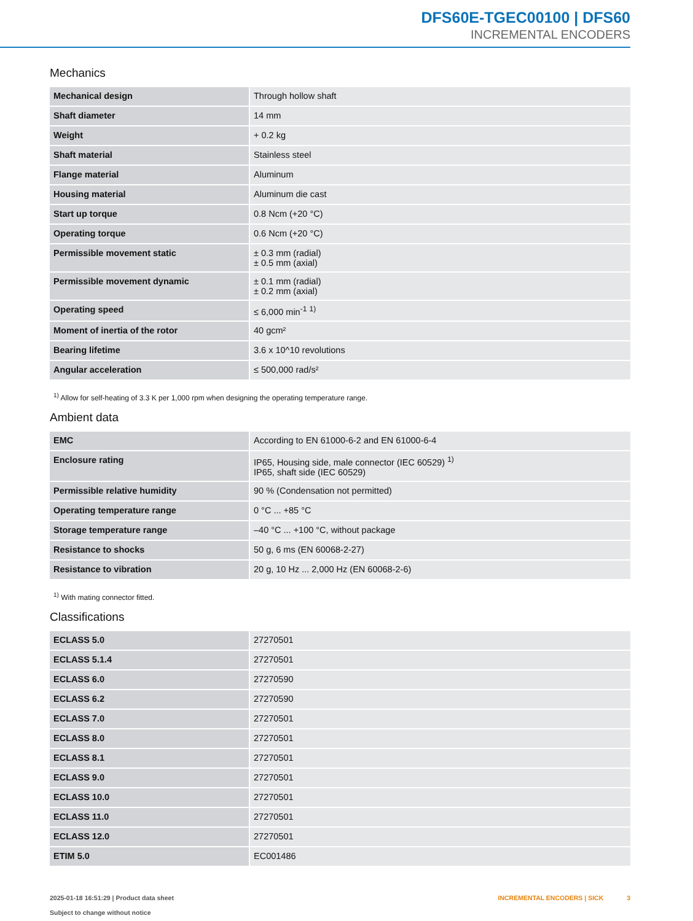DFS60E-TGEC00100 | DFS60
INCREMENTAL ENCODERS
Mechanics
| Mechanical design | Through hollow shaft |
| Shaft diameter | 14 mm |
| Weight | + 0.2 kg |
| Shaft material | Stainless steel |
| Flange material | Aluminum |
| Housing material | Aluminum die cast |
| Start up torque | 0.8 Ncm (+20 °C) |
| Operating torque | 0.6 Ncm (+20 °C) |
| Permissible movement static | ± 0.3 mm (radial) ± 0.5 mm (axial) |
| Permissible movement dynamic | ± 0.1 mm (radial) ± 0.2 mm (axial) |
| Operating speed | ≤ 6,000 min<sup>-1</sup> <sup>1)</sup> |
| Moment of inertia of the rotor | 40 gcm² |
| Bearing lifetime | 3.6 x 10^10 revolutions |
| Angular acceleration | ≤ 500,000 rad/s² |
<sup>1)</sup> Allow for self-heating of 3.3 K per 1,000 rpm when designing the operating temperature range.
Ambient data
| EMC | According to EN 61000-6-2 and EN 61000-6-4 |
| Enclosure rating | IP65, Housing side, male connector (IEC 60529) <sup>1)</sup> IP65, shaft side (IEC 60529) |
| Permissible relative humidity | 90 % (Condensation not permitted) |
| Operating temperature range | 0 °C ... +85 °C |
| Storage temperature range | –40 °C ... +100 °C, without package |
| Resistance to shocks | 50 g, 6 ms (EN 60068-2-27) |
| Resistance to vibration | 20 g, 10 Hz ... 2,000 Hz (EN 60068-2-6) |
<sup>1)</sup> With mating connector fitted.
Classifications
| ECLASS 5.0 | 27270501 |
| ECLASS 5.1.4 | 27270501 |
| ECLASS 6.0 | 27270590 |
| ECLASS 6.2 | 27270590 |
| ECLASS 7.0 | 27270501 |
| ECLASS 8.0 | 27270501 |
| ECLASS 8.1 | 27270501 |
| ECLASS 9.0 | 27270501 |
| ECLASS 10.0 | 27270501 |
| ECLASS 11.0 | 27270501 |
| ECLASS 12.0 | 27270501 |
| ETIM 5.0 | EC001486 |
2025-01-18 16:51:29 | Product data sheet
Subject to change without notice
INCREMENTAL ENCODERS | SICK 3